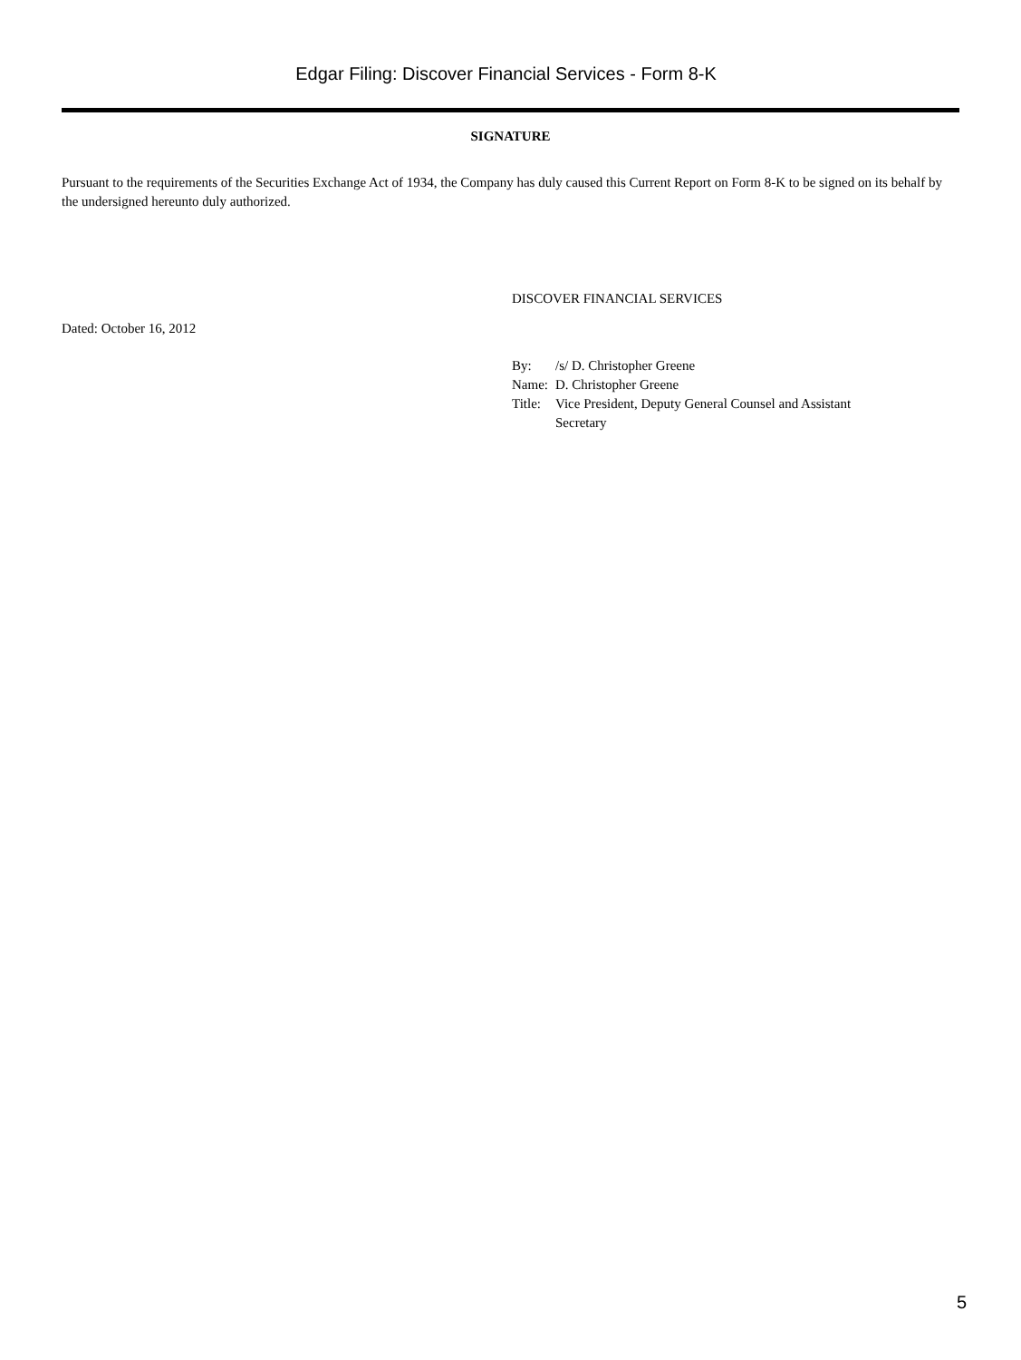Edgar Filing: Discover Financial Services - Form 8-K
SIGNATURE
Pursuant to the requirements of the Securities Exchange Act of 1934, the Company has duly caused this Current Report on Form 8-K to be signed on its behalf by the undersigned hereunto duly authorized.
DISCOVER FINANCIAL SERVICES
Dated: October 16, 2012
| By: | /s/ D. Christopher Greene |
| Name: | D. Christopher Greene |
| Title: | Vice President, Deputy General Counsel and Assistant Secretary |
5